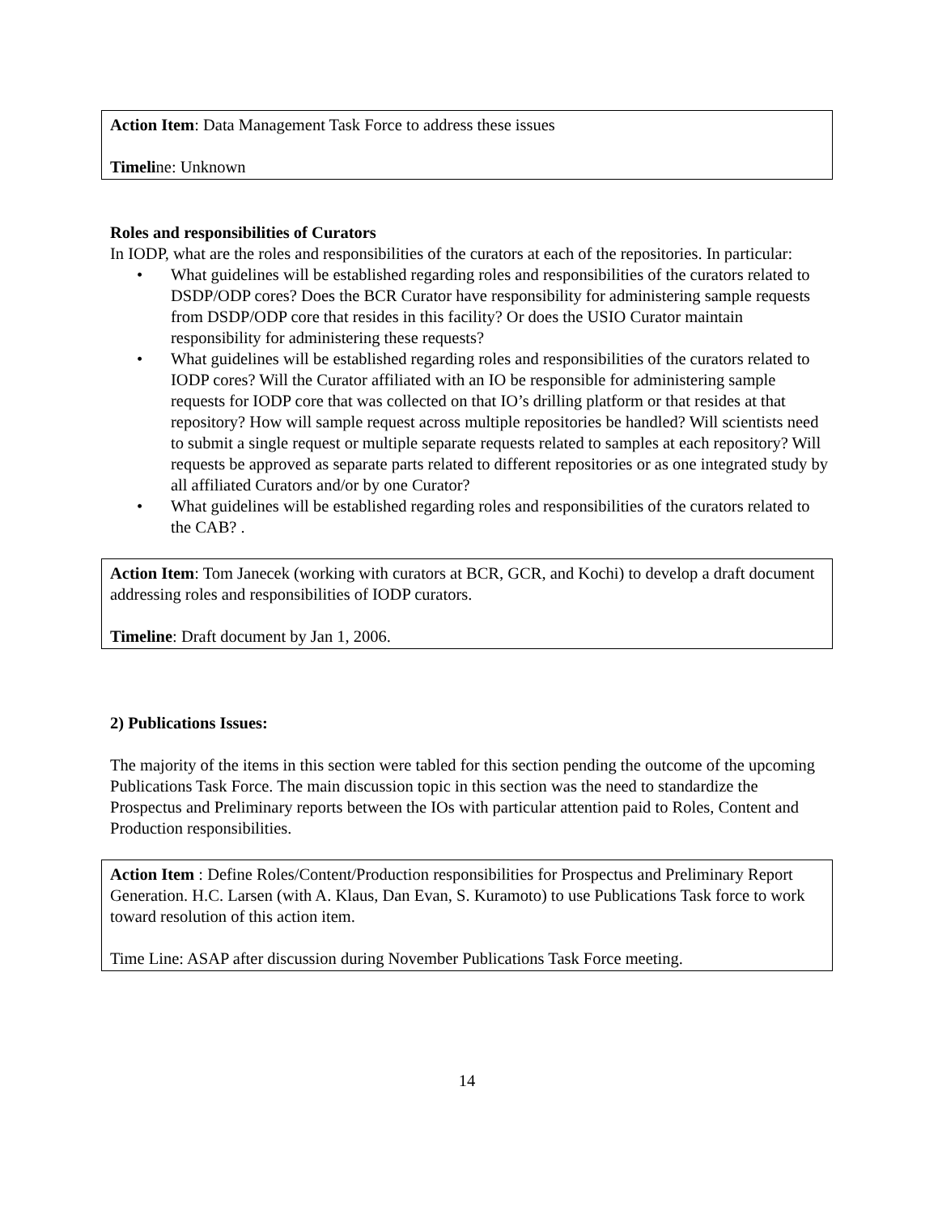Action Item: Data Management Task Force to address these issues
Timeline: Unknown
Roles and responsibilities of Curators
In IODP, what are the roles and responsibilities of the curators at each of the repositories. In particular:
• What guidelines will be established regarding roles and responsibilities of the curators related to DSDP/ODP cores? Does the BCR Curator have responsibility for administering sample requests from DSDP/ODP core that resides in this facility? Or does the USIO Curator maintain responsibility for administering these requests?
• What guidelines will be established regarding roles and responsibilities of the curators related to IODP cores? Will the Curator affiliated with an IO be responsible for administering sample requests for IODP core that was collected on that IO’s drilling platform or that resides at that repository? How will sample request across multiple repositories be handled? Will scientists need to submit a single request or multiple separate requests related to samples at each repository? Will requests be approved as separate parts related to different repositories or as one integrated study by all affiliated Curators and/or by one Curator?
• What guidelines will be established regarding roles and responsibilities of the curators related to the CAB? .
Action Item: Tom Janecek (working with curators at BCR, GCR, and Kochi) to develop a draft document addressing roles and responsibilities of IODP curators.
Timeline: Draft document by Jan 1, 2006.
2) Publications Issues:
The majority of the items in this section were tabled for this section pending the outcome of the upcoming Publications Task Force. The main discussion topic in this section was the need to standardize the Prospectus and Preliminary reports between the IOs with particular attention paid to Roles, Content and Production responsibilities.
Action Item : Define Roles/Content/Production responsibilities for Prospectus and Preliminary Report Generation. H.C. Larsen (with A. Klaus, Dan Evan, S. Kuramoto) to use Publications Task force to work toward resolution of this action item.
Time Line: ASAP after discussion during November Publications Task Force meeting.
14